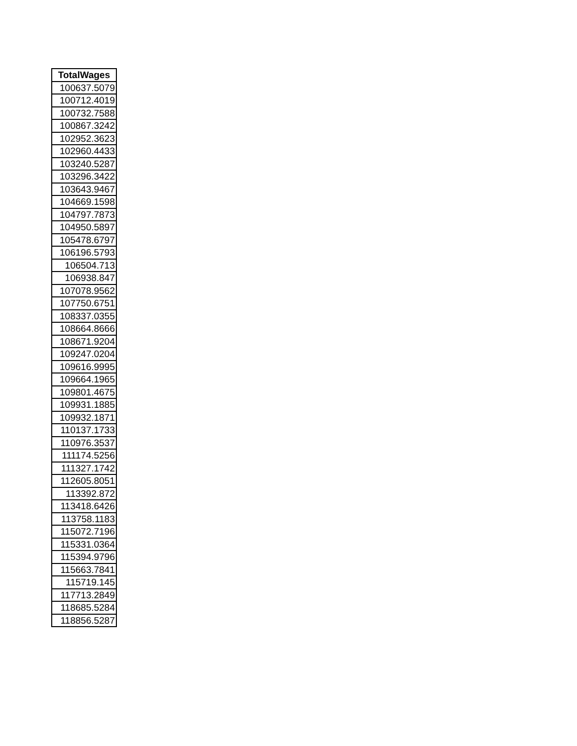| TotalWages |
| --- |
| 100637.5079 |
| 100712.4019 |
| 100732.7588 |
| 100867.3242 |
| 102952.3623 |
| 102960.4433 |
| 103240.5287 |
| 103296.3422 |
| 103643.9467 |
| 104669.1598 |
| 104797.7873 |
| 104950.5897 |
| 105478.6797 |
| 106196.5793 |
| 106504.713 |
| 106938.847 |
| 107078.9562 |
| 107750.6751 |
| 108337.0355 |
| 108664.8666 |
| 108671.9204 |
| 109247.0204 |
| 109616.9995 |
| 109664.1965 |
| 109801.4675 |
| 109931.1885 |
| 109932.1871 |
| 110137.1733 |
| 110976.3537 |
| 111174.5256 |
| 111327.1742 |
| 112605.8051 |
| 113392.872 |
| 113418.6426 |
| 113758.1183 |
| 115072.7196 |
| 115331.0364 |
| 115394.9796 |
| 115663.7841 |
| 115719.145 |
| 117713.2849 |
| 118685.5284 |
| 118856.5287 |